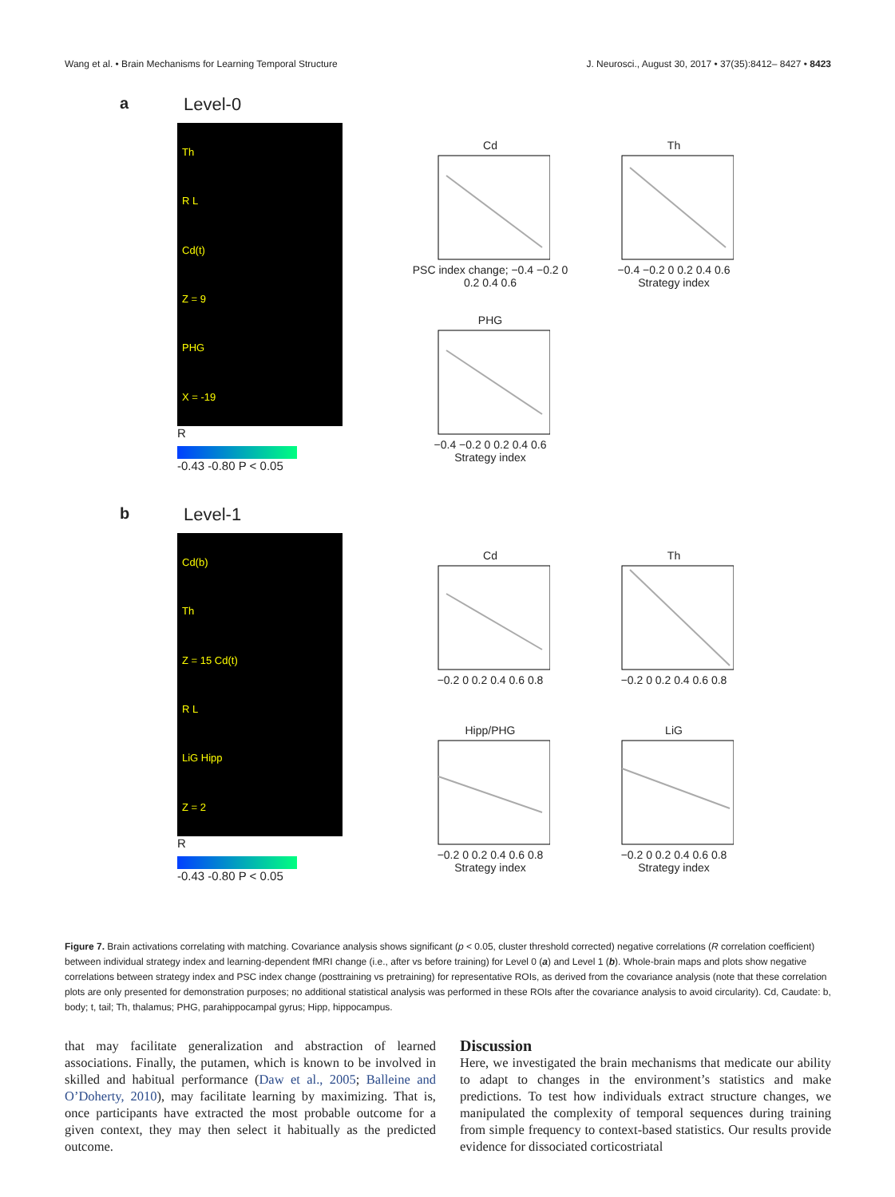Wang et al. • Brain Mechanisms for Learning Temporal Structure J. Neurosci., August 30, 2017 • 37(35):8412– 8427 • 8423
a Level-0
Th
R L
Cd(t)
Z = 9
PHG
X = -19
R
-0.43 -0.80 P < 0.05
CdPSC index change; −0.4 −0.2 0 0.2 0.4 0.6
Th−0.4 −0.2 0 0.2 0.4 0.6
Strategy index
PHG−0.4 −0.2 0 0.2 0.4 0.6
Strategy index
b Level-1
Cd(b)
Th
Z = 15 Cd(t)
R L
LiG Hipp
Z = 2
R
-0.43 -0.80 P < 0.05
Cd−0.2 0 0.2 0.4 0.6 0.8
Th−0.2 0 0.2 0.4 0.6 0.8
Hipp/PHG−0.2 0 0.2 0.4 0.6 0.8
Strategy index
LiG−0.2 0 0.2 0.4 0.6 0.8
Strategy index
Figure 7. Brain activations correlating with matching. Covariance analysis shows significant (p < 0.05, cluster threshold corrected) negative correlations (R correlation coefficient) between individual strategy index and learning-dependent fMRI change (i.e., after vs before training) for Level 0 (a) and Level 1 (b). Whole-brain maps and plots show negative correlations between strategy index and PSC index change (posttraining vs pretraining) for representative ROIs, as derived from the covariance analysis (note that these correlation plots are only presented for demonstration purposes; no additional statistical analysis was performed in these ROIs after the covariance analysis to avoid circularity). Cd, Caudate: b, body; t, tail; Th, thalamus; PHG, parahippocampal gyrus; Hipp, hippocampus.
that may facilitate generalization and abstraction of learned associations. Finally, the putamen, which is known to be involved in skilled and habitual performance (Daw et al., 2005; Balleine and O’Doherty, 2010), may facilitate learning by maximizing. That is, once participants have extracted the most probable outcome for a given context, they may then select it habitually as the predicted outcome.
Discussion
Here, we investigated the brain mechanisms that medicate our ability to adapt to changes in the environment’s statistics and make predictions. To test how individuals extract structure changes, we manipulated the complexity of temporal sequences during training from simple frequency to context-based statistics. Our results provide evidence for dissociated corticostriatal